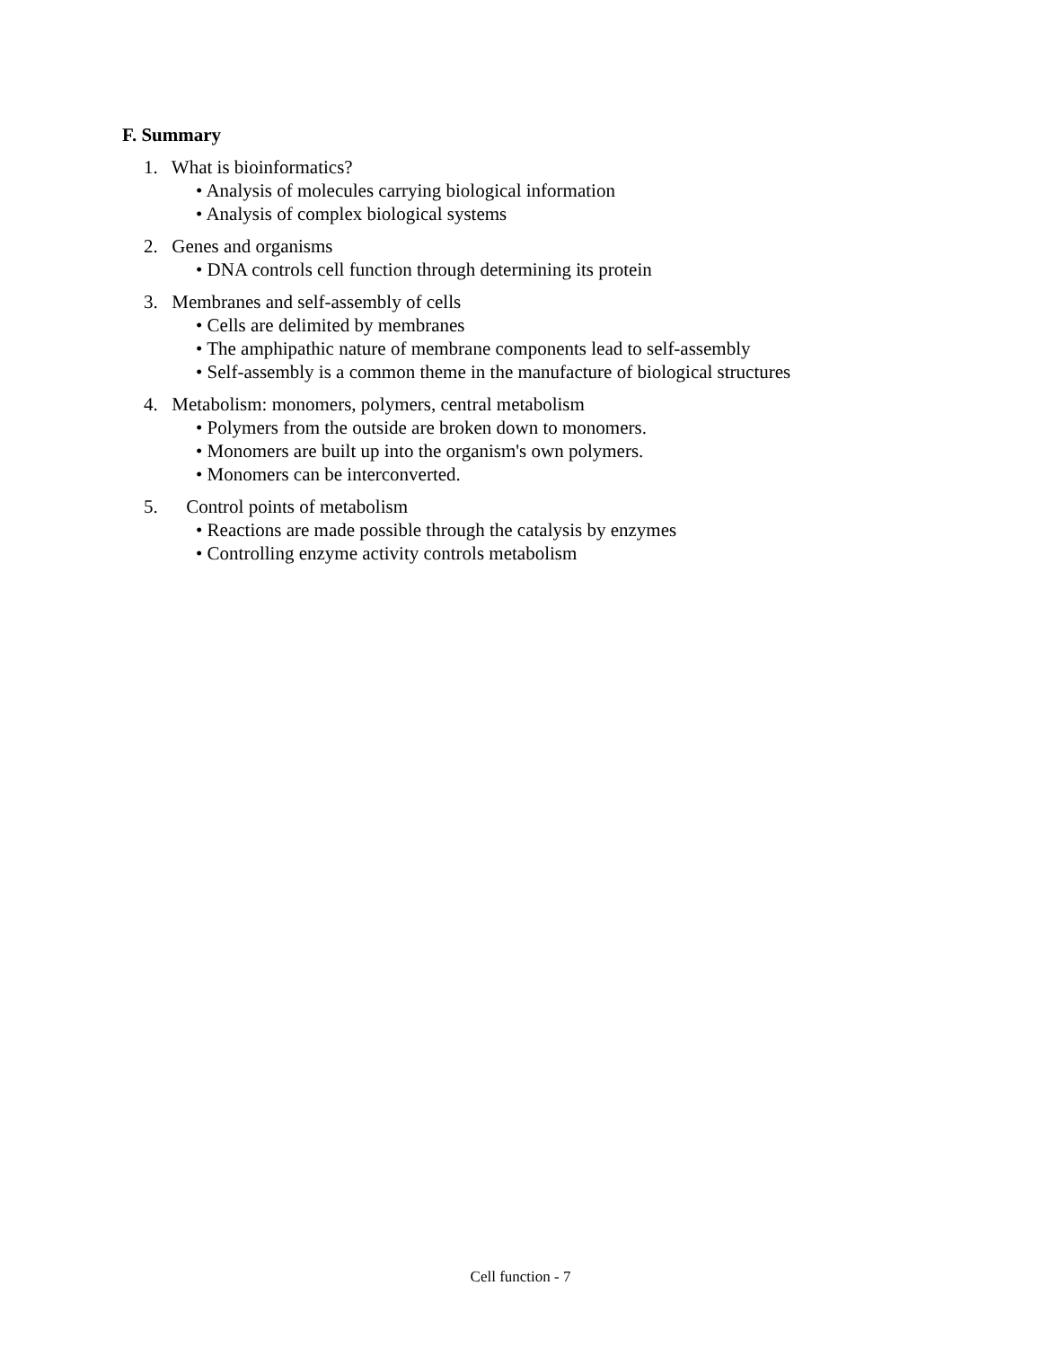F. Summary
1. What is bioinformatics?
• Analysis of molecules carrying biological information
• Analysis of complex biological systems
2. Genes and organisms
• DNA controls cell function through determining its protein
3. Membranes and self-assembly of cells
• Cells are delimited by membranes
• The amphipathic nature of membrane components lead to self-assembly
• Self-assembly is a common theme in the manufacture of biological structures
4. Metabolism: monomers, polymers, central metabolism
• Polymers from the outside are broken down to monomers.
• Monomers are built up into the organism's own polymers.
• Monomers can be interconverted.
5. Control points of metabolism
• Reactions are made possible through the catalysis by enzymes
• Controlling enzyme activity controls metabolism
Cell function - 7